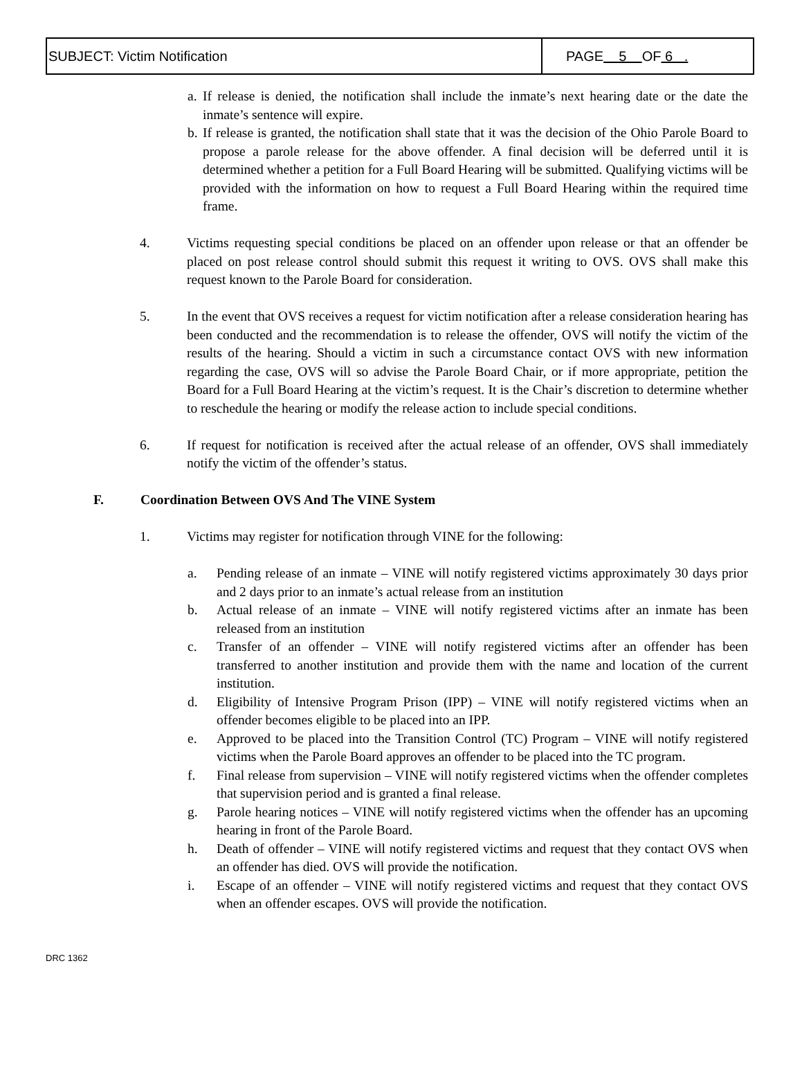SUBJECT: Victim Notification
PAGE 5 OF 6 .
a.
If release is denied, the notification shall include the inmate’s next hearing date or the date the inmate’s sentence will expire.
b.
If release is granted, the notification shall state that it was the decision of the Ohio Parole Board to propose a parole release for the above offender. A final decision will be deferred until it is determined whether a petition for a Full Board Hearing will be submitted. Qualifying victims will be provided with the information on how to request a Full Board Hearing within the required time frame.
4. Victims requesting special conditions be placed on an offender upon release or that an offender be placed on post release control should submit this request it writing to OVS. OVS shall make this request known to the Parole Board for consideration.
5. In the event that OVS receives a request for victim notification after a release consideration hearing has been conducted and the recommendation is to release the offender, OVS will notify the victim of the results of the hearing. Should a victim in such a circumstance contact OVS with new information regarding the case, OVS will so advise the Parole Board Chair, or if more appropriate, petition the Board for a Full Board Hearing at the victim’s request. It is the Chair’s discretion to determine whether to reschedule the hearing or modify the release action to include special conditions.
6. If request for notification is received after the actual release of an offender, OVS shall immediately notify the victim of the offender’s status.
F. Coordination Between OVS And The VINE System
1. Victims may register for notification through VINE for the following:
a. Pending release of an inmate – VINE will notify registered victims approximately 30 days prior and 2 days prior to an inmate’s actual release from an institution
b. Actual release of an inmate – VINE will notify registered victims after an inmate has been released from an institution
c. Transfer of an offender – VINE will notify registered victims after an offender has been transferred to another institution and provide them with the name and location of the current institution.
d. Eligibility of Intensive Program Prison (IPP) – VINE will notify registered victims when an offender becomes eligible to be placed into an IPP.
e. Approved to be placed into the Transition Control (TC) Program – VINE will notify registered victims when the Parole Board approves an offender to be placed into the TC program.
f. Final release from supervision – VINE will notify registered victims when the offender completes that supervision period and is granted a final release.
g. Parole hearing notices – VINE will notify registered victims when the offender has an upcoming hearing in front of the Parole Board.
h. Death of offender – VINE will notify registered victims and request that they contact OVS when an offender has died. OVS will provide the notification.
i. Escape of an offender – VINE will notify registered victims and request that they contact OVS when an offender escapes. OVS will provide the notification.
DRC 1362